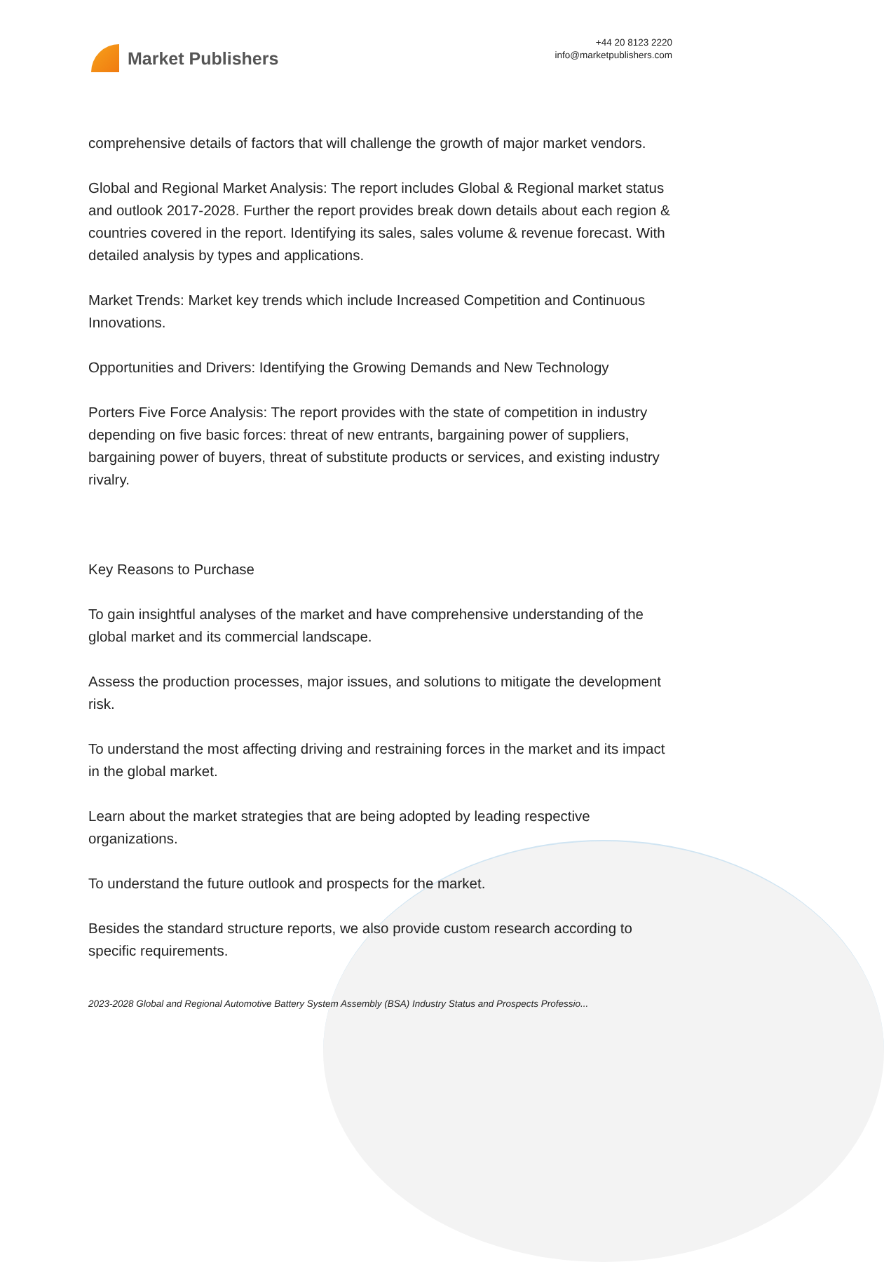Market Publishers
+44 20 8123 2220
info@marketpublishers.com
comprehensive details of factors that will challenge the growth of major market vendors.
Global and Regional Market Analysis: The report includes Global & Regional market status and outlook 2017-2028. Further the report provides break down details about each region & countries covered in the report. Identifying its sales, sales volume & revenue forecast. With detailed analysis by types and applications.
Market Trends: Market key trends which include Increased Competition and Continuous Innovations.
Opportunities and Drivers: Identifying the Growing Demands and New Technology
Porters Five Force Analysis: The report provides with the state of competition in industry depending on five basic forces: threat of new entrants, bargaining power of suppliers, bargaining power of buyers, threat of substitute products or services, and existing industry rivalry.
Key Reasons to Purchase
To gain insightful analyses of the market and have comprehensive understanding of the global market and its commercial landscape.
Assess the production processes, major issues, and solutions to mitigate the development risk.
To understand the most affecting driving and restraining forces in the market and its impact in the global market.
Learn about the market strategies that are being adopted by leading respective organizations.
To understand the future outlook and prospects for the market.
Besides the standard structure reports, we also provide custom research according to specific requirements.
2023-2028 Global and Regional Automotive Battery System Assembly (BSA) Industry Status and Prospects Professio...